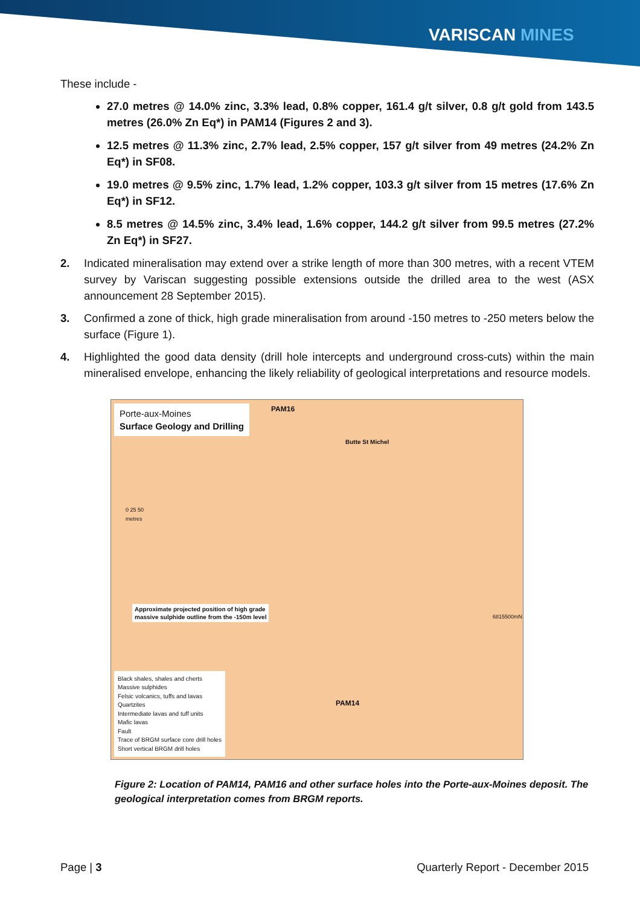VARISCAN MINES
These include -
27.0 metres @ 14.0% zinc, 3.3% lead, 0.8% copper, 161.4 g/t silver, 0.8 g/t gold from 143.5 metres (26.0% Zn Eq*) in PAM14 (Figures 2 and 3).
12.5 metres @ 11.3% zinc, 2.7% lead, 2.5% copper, 157 g/t silver from 49 metres (24.2% Zn Eq*) in SF08.
19.0 metres @ 9.5% zinc, 1.7% lead, 1.2% copper, 103.3 g/t silver from 15 metres (17.6% Zn Eq*) in SF12.
8.5 metres @ 14.5% zinc, 3.4% lead, 1.6% copper, 144.2 g/t silver from 99.5 metres (27.2% Zn Eq*) in SF27.
2. Indicated mineralisation may extend over a strike length of more than 300 metres, with a recent VTEM survey by Variscan suggesting possible extensions outside the drilled area to the west (ASX announcement 28 September 2015).
3. Confirmed a zone of thick, high grade mineralisation from around -150 metres to -250 meters below the surface (Figure 1).
4. Highlighted the good data density (drill hole intercepts and underground cross-cuts) within the main mineralised envelope, enhancing the likely reliability of geological interpretations and resource models.
Porte-aux-Moines
Surface Geology and Drilling
PAM16
Butte St Michel
0 25 50
metres
Approximate projected position of high grade
massive sulphide outline from the -150m level
6815500mN
PAM14
Black shales, shales and cherts
Massive sulphides
Felsic volcanics, tuffs and lavas
Quartzites
Intermediate lavas and tuff units
Mafic lavas
Fault
Trace of BRGM surface core drill holes
Short vertical BRGM drill holes
Figure 2: Location of PAM14, PAM16 and other surface holes into the Porte-aux-Moines deposit. The geological interpretation comes from BRGM reports.
Page | 3 Quarterly Report - December 2015